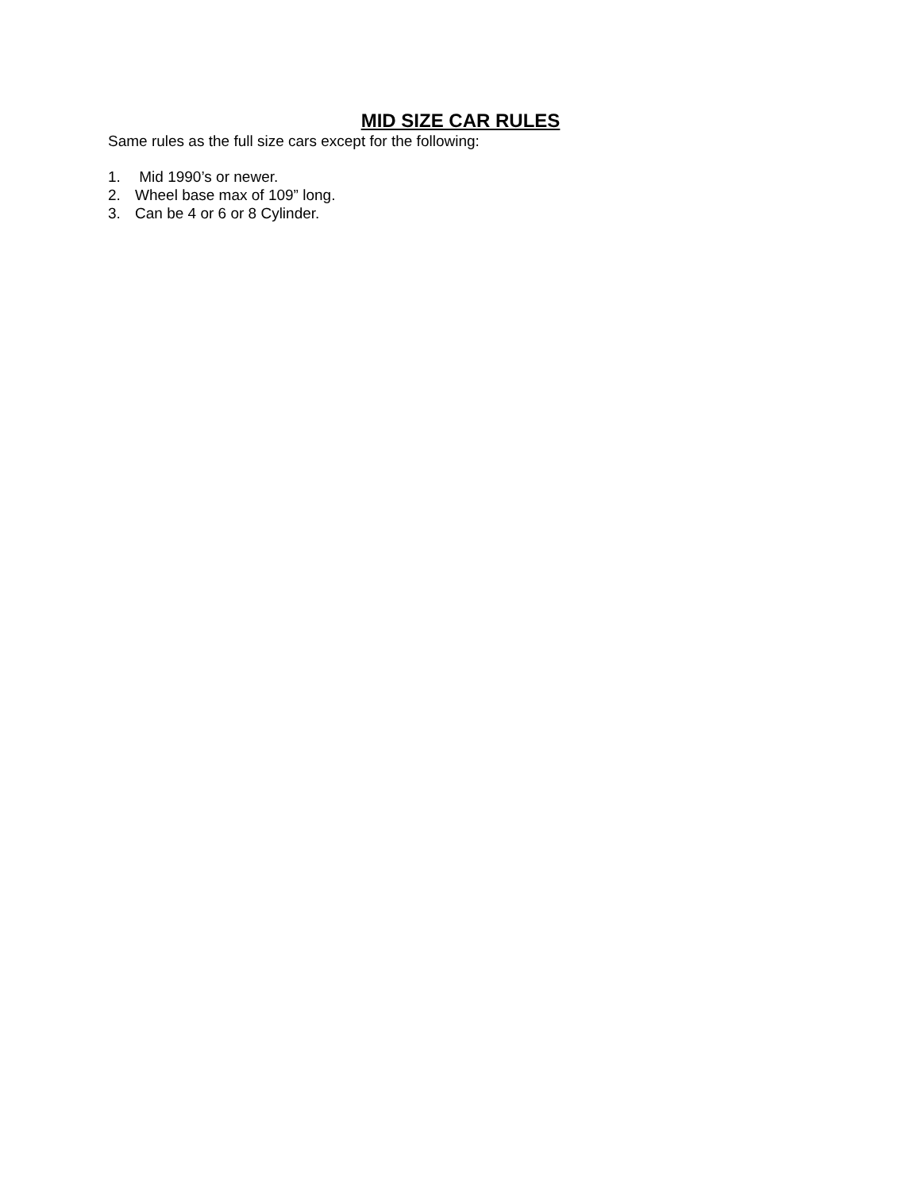MID SIZE CAR RULES
Same rules as the full size cars except for the following:
1. Mid 1990’s or newer.
2. Wheel base max of 109” long.
3. Can be 4 or 6 or 8 Cylinder.